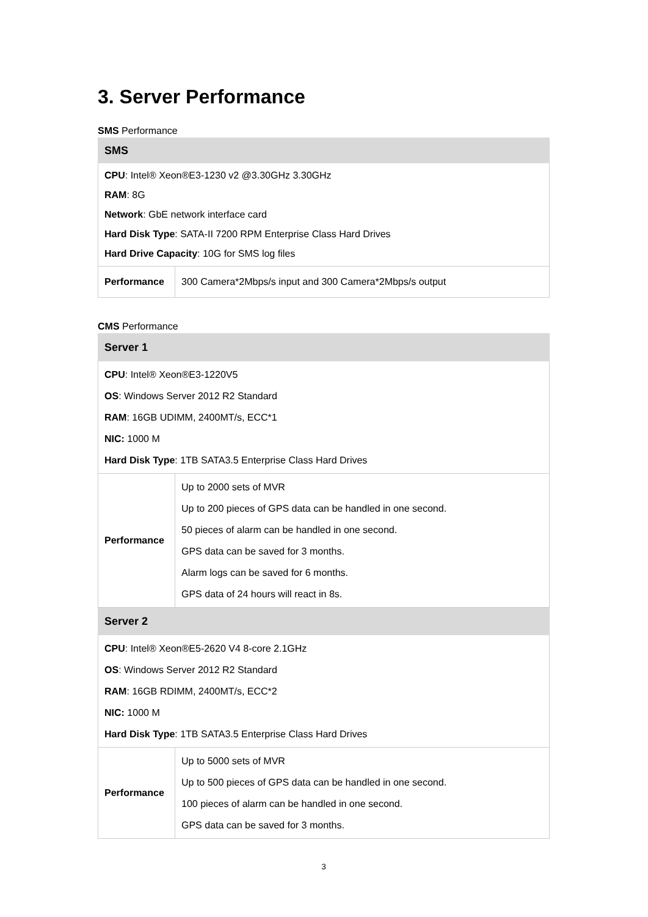3. Server Performance
SMS Performance
| SMS | |
| --- | --- |
| CPU : Intel® Xeon®E3-1230 v2 @3.30GHz 3.30GHz RAM : 8G Network : GbE network interface card Hard Disk Type : SATA-II 7200 RPM Enterprise Class Hard Drives Hard Drive Capacity : 10G for SMS log files | |
| Performance | 300 Camera*2Mbps/s input and 300 Camera*2Mbps/s output |
CMS Performance
| Server 1 | |
| --- | --- |
| CPU : Intel® Xeon®E3-1220V5 OS : Windows Server 2012 R2 Standard RAM : 16GB UDIMM, 2400MT/s, ECC*1 NIC: 1000 M Hard Disk Type : 1TB SATA3.5 Enterprise Class Hard Drives | |
| Performance | Up to 2000 sets of MVR Up to 200 pieces of GPS data can be handled in one second. 50 pieces of alarm can be handled in one second. GPS data can be saved for 3 months. Alarm logs can be saved for 6 months. GPS data of 24 hours will react in 8s. |
| Server 2 | |
| CPU : Intel® Xeon®E5-2620 V4 8-core 2.1GHz OS : Windows Server 2012 R2 Standard RAM : 16GB RDIMM, 2400MT/s, ECC*2 NIC: 1000 M Hard Disk Type : 1TB SATA3.5 Enterprise Class Hard Drives | |
| Performance | Up to 5000 sets of MVR Up to 500 pieces of GPS data can be handled in one second. 100 pieces of alarm can be handled in one second. GPS data can be saved for 3 months. |
3